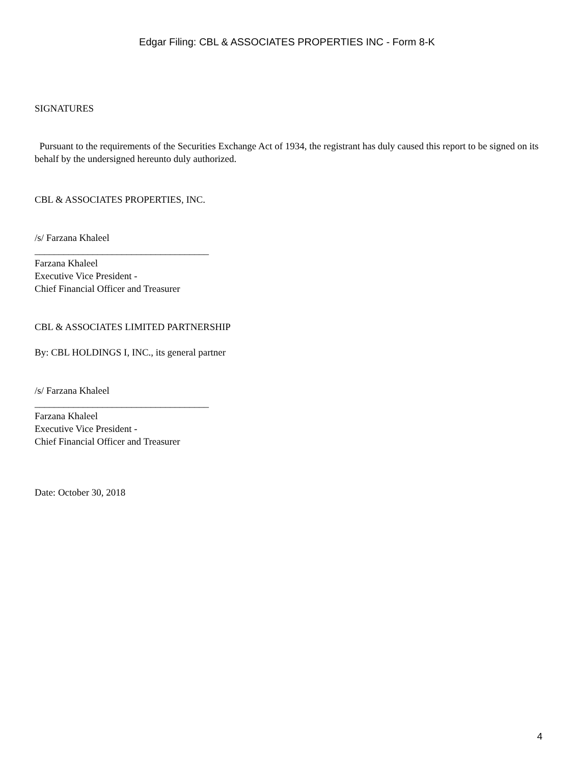Edgar Filing: CBL & ASSOCIATES PROPERTIES INC - Form 8-K
SIGNATURES
Pursuant to the requirements of the Securities Exchange Act of 1934, the registrant has duly caused this report to be signed on its behalf by the undersigned hereunto duly authorized.
CBL & ASSOCIATES PROPERTIES, INC.
/s/ Farzana Khaleel
____________________________________
Farzana Khaleel
Executive Vice President -
Chief Financial Officer and Treasurer
CBL & ASSOCIATES LIMITED PARTNERSHIP
By: CBL HOLDINGS I, INC., its general partner
/s/ Farzana Khaleel
____________________________________
Farzana Khaleel
Executive Vice President -
Chief Financial Officer and Treasurer
Date: October 30, 2018
4